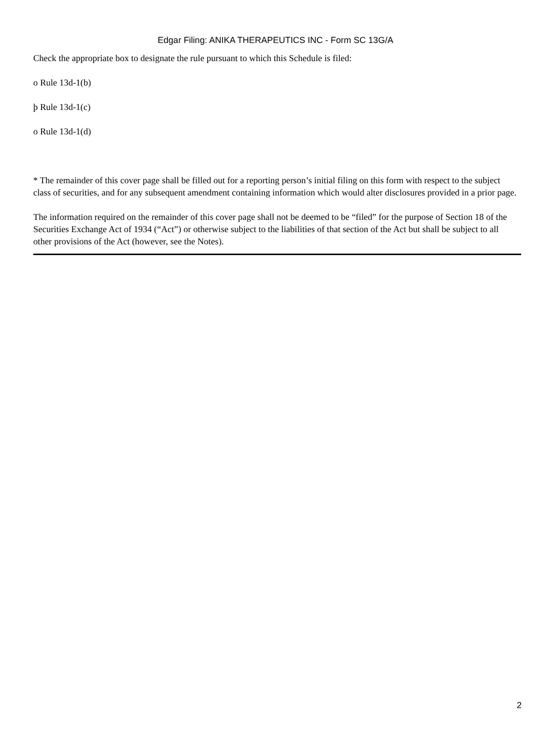Edgar Filing: ANIKA THERAPEUTICS INC - Form SC 13G/A
Check the appropriate box to designate the rule pursuant to which this Schedule is filed:
o Rule 13d-1(b)
þ Rule 13d-1(c)
o Rule 13d-1(d)
* The remainder of this cover page shall be filled out for a reporting person’s initial filing on this form with respect to the subject class of securities, and for any subsequent amendment containing information which would alter disclosures provided in a prior page.
The information required on the remainder of this cover page shall not be deemed to be “filed” for the purpose of Section 18 of the Securities Exchange Act of 1934 (“Act”) or otherwise subject to the liabilities of that section of the Act but shall be subject to all other provisions of the Act (however, see the Notes).
2